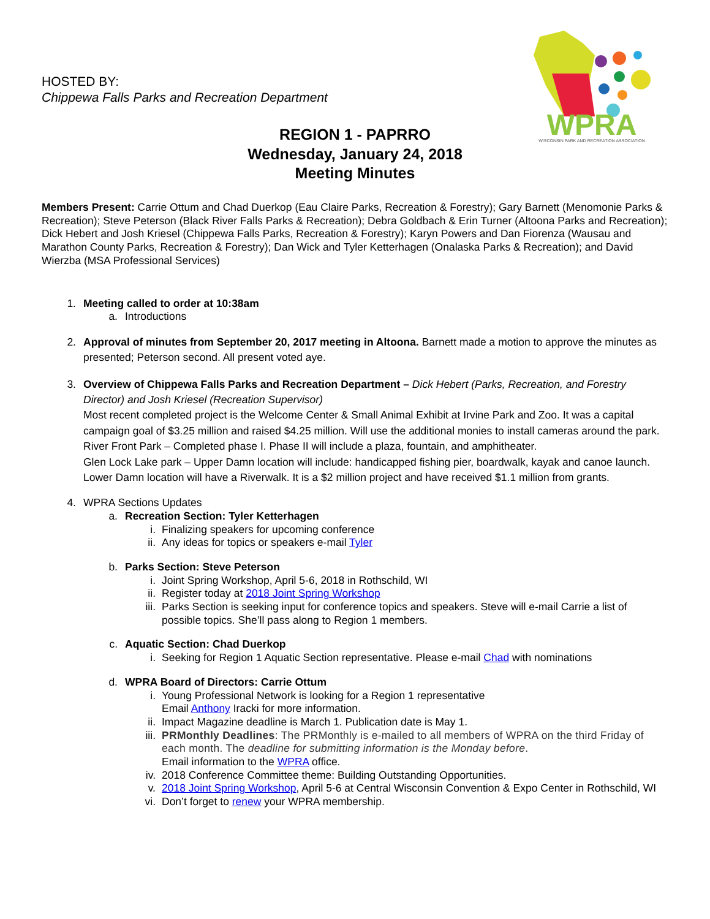HOSTED BY:
Chippewa Falls Parks and Recreation Department
WPRA
WISCONSIN PARK AND RECREATION ASSOCIATION
REGION 1 - PAPRRO
Wednesday, January 24, 2018
Meeting Minutes
Members Present: Carrie Ottum and Chad Duerkop (Eau Claire Parks, Recreation & Forestry); Gary Barnett (Menomonie Parks & Recreation); Steve Peterson (Black River Falls Parks & Recreation); Debra Goldbach & Erin Turner (Altoona Parks and Recreation); Dick Hebert and Josh Kriesel (Chippewa Falls Parks, Recreation & Forestry); Karyn Powers and Dan Fiorenza (Wausau and Marathon County Parks, Recreation & Forestry); Dan Wick and Tyler Ketterhagen (Onalaska Parks & Recreation); and David Wierzba (MSA Professional Services)
1. Meeting called to order at 10:38am
a. Introductions
2. Approval of minutes from September 20, 2017 meeting in Altoona. Barnett made a motion to approve the minutes as presented; Peterson second. All present voted aye.
3. Overview of Chippewa Falls Parks and Recreation Department – Dick Hebert (Parks, Recreation, and Forestry Director) and Josh Kriesel (Recreation Supervisor)
Most recent completed project is the Welcome Center & Small Animal Exhibit at Irvine Park and Zoo. It was a capital campaign goal of $3.25 million and raised $4.25 million. Will use the additional monies to install cameras around the park.
River Front Park – Completed phase I. Phase II will include a plaza, fountain, and amphitheater.
Glen Lock Lake park – Upper Damn location will include: handicapped fishing pier, boardwalk, kayak and canoe launch. Lower Damn location will have a Riverwalk. It is a $2 million project and have received $1.1 million from grants.
4. WPRA Sections Updates
a. Recreation Section: Tyler Ketterhagen
i. Finalizing speakers for upcoming conference
ii. Any ideas for topics or speakers e-mail Tyler
b. Parks Section: Steve Peterson
i. Joint Spring Workshop, April 5-6, 2018 in Rothschild, WI
ii. Register today at 2018 Joint Spring Workshop
iii. Parks Section is seeking input for conference topics and speakers. Steve will e-mail Carrie a list of possible topics. She’ll pass along to Region 1 members.
c. Aquatic Section: Chad Duerkop
i. Seeking for Region 1 Aquatic Section representative. Please e-mail Chad with nominations
d. WPRA Board of Directors: Carrie Ottum
i. Young Professional Network is looking for a Region 1 representative
Email Anthony Iracki for more information.
ii. Impact Magazine deadline is March 1. Publication date is May 1.
iii. PRMonthly Deadlines: The PRMonthly is e-mailed to all members of WPRA on the third Friday of each month. The deadline for submitting information is the Monday before.
Email information to the WPRA office.
iv. 2018 Conference Committee theme: Building Outstanding Opportunities.
v. 2018 Joint Spring Workshop, April 5-6 at Central Wisconsin Convention & Expo Center in Rothschild, WI
vi. Don’t forget to renew your WPRA membership.